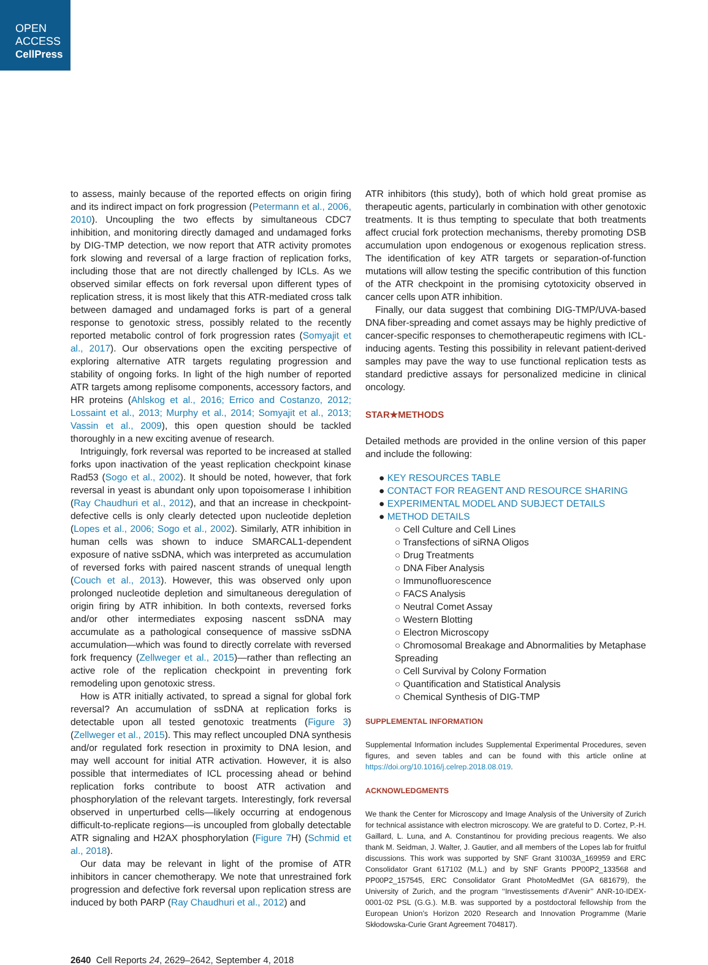OPEN
ACCESS
CellPress
to assess, mainly because of the reported effects on origin firing and its indirect impact on fork progression (Petermann et al., 2006, 2010). Uncoupling the two effects by simultaneous CDC7 inhibition, and monitoring directly damaged and undamaged forks by DIG-TMP detection, we now report that ATR activity promotes fork slowing and reversal of a large fraction of replication forks, including those that are not directly challenged by ICLs. As we observed similar effects on fork reversal upon different types of replication stress, it is most likely that this ATR-mediated cross talk between damaged and undamaged forks is part of a general response to genotoxic stress, possibly related to the recently reported metabolic control of fork progression rates (Somyajit et al., 2017). Our observations open the exciting perspective of exploring alternative ATR targets regulating progression and stability of ongoing forks. In light of the high number of reported ATR targets among replisome components, accessory factors, and HR proteins (Ahlskog et al., 2016; Errico and Costanzo, 2012; Lossaint et al., 2013; Murphy et al., 2014; Somyajit et al., 2013; Vassin et al., 2009), this open question should be tackled thoroughly in a new exciting avenue of research.
Intriguingly, fork reversal was reported to be increased at stalled forks upon inactivation of the yeast replication checkpoint kinase Rad53 (Sogo et al., 2002). It should be noted, however, that fork reversal in yeast is abundant only upon topoisomerase I inhibition (Ray Chaudhuri et al., 2012), and that an increase in checkpoint-defective cells is only clearly detected upon nucleotide depletion (Lopes et al., 2006; Sogo et al., 2002). Similarly, ATR inhibition in human cells was shown to induce SMARCAL1-dependent exposure of native ssDNA, which was interpreted as accumulation of reversed forks with paired nascent strands of unequal length (Couch et al., 2013). However, this was observed only upon prolonged nucleotide depletion and simultaneous deregulation of origin firing by ATR inhibition. In both contexts, reversed forks and/or other intermediates exposing nascent ssDNA may accumulate as a pathological consequence of massive ssDNA accumulation—which was found to directly correlate with reversed fork frequency (Zellweger et al., 2015)—rather than reflecting an active role of the replication checkpoint in preventing fork remodeling upon genotoxic stress.
How is ATR initially activated, to spread a signal for global fork reversal? An accumulation of ssDNA at replication forks is detectable upon all tested genotoxic treatments (Figure 3) (Zellweger et al., 2015). This may reflect uncoupled DNA synthesis and/or regulated fork resection in proximity to DNA lesion, and may well account for initial ATR activation. However, it is also possible that intermediates of ICL processing ahead or behind replication forks contribute to boost ATR activation and phosphorylation of the relevant targets. Interestingly, fork reversal observed in unperturbed cells—likely occurring at endogenous difficult-to-replicate regions—is uncoupled from globally detectable ATR signaling and H2AX phosphorylation (Figure 7 H) (Schmid et al., 2018).
Our data may be relevant in light of the promise of ATR inhibitors in cancer chemotherapy. We note that unrestrained fork progression and defective fork reversal upon replication stress are induced by both PARP (Ray Chaudhuri et al., 2012) and
ATR inhibitors (this study), both of which hold great promise as therapeutic agents, particularly in combination with other genotoxic treatments. It is thus tempting to speculate that both treatments affect crucial fork protection mechanisms, thereby promoting DSB accumulation upon endogenous or exogenous replication stress. The identification of key ATR targets or separation-of-function mutations will allow testing the specific contribution of this function of the ATR checkpoint in the promising cytotoxicity observed in cancer cells upon ATR inhibition.
Finally, our data suggest that combining DIG-TMP/UVA-based DNA fiber-spreading and comet assays may be highly predictive of cancer-specific responses to chemotherapeutic regimens with ICL-inducing agents. Testing this possibility in relevant patient-derived samples may pave the way to use functional replication tests as standard predictive assays for personalized medicine in clinical oncology.
STAR★METHODS
Detailed methods are provided in the online version of this paper and include the following:
● KEY RESOURCES TABLE
● CONTACT FOR REAGENT AND RESOURCE SHARING
● EXPERIMENTAL MODEL AND SUBJECT DETAILS
● METHOD DETAILS
○ Cell Culture and Cell Lines
○ Transfections of siRNA Oligos
○ Drug Treatments
○ DNA Fiber Analysis
○ Immunofluorescence
○ FACS Analysis
○ Neutral Comet Assay
○ Western Blotting
○ Electron Microscopy
○ Chromosomal Breakage and Abnormalities by Metaphase Spreading
○ Cell Survival by Colony Formation
○ Quantification and Statistical Analysis
○ Chemical Synthesis of DIG-TMP
SUPPLEMENTAL INFORMATION
Supplemental Information includes Supplemental Experimental Procedures, seven figures, and seven tables and can be found with this article online at https://doi.org/10.1016/j.celrep.2018.08.019.
ACKNOWLEDGMENTS
We thank the Center for Microscopy and Image Analysis of the University of Zurich for technical assistance with electron microscopy. We are grateful to D. Cortez, P.-H. Gaillard, L. Luna, and A. Constantinou for providing precious reagents. We also thank M. Seidman, J. Walter, J. Gautier, and all members of the Lopes lab for fruitful discussions. This work was supported by SNF Grant 31003A_169959 and ERC Consolidator Grant 617102 (M.L.) and by SNF Grants PP00P2_133568 and PP00P2_157545, ERC Consolidator Grant PhotoMedMet (GA 681679), the University of Zurich, and the program ‘‘Investissements d’Avenir’’ ANR-10-IDEX-0001-02 PSL (G.G.). M.B. was supported by a postdoctoral fellowship from the European Union’s Horizon 2020 Research and Innovation Programme (Marie Skłodowska-Curie Grant Agreement 704817).
2640 Cell Reports 24, 2629–2642, September 4, 2018